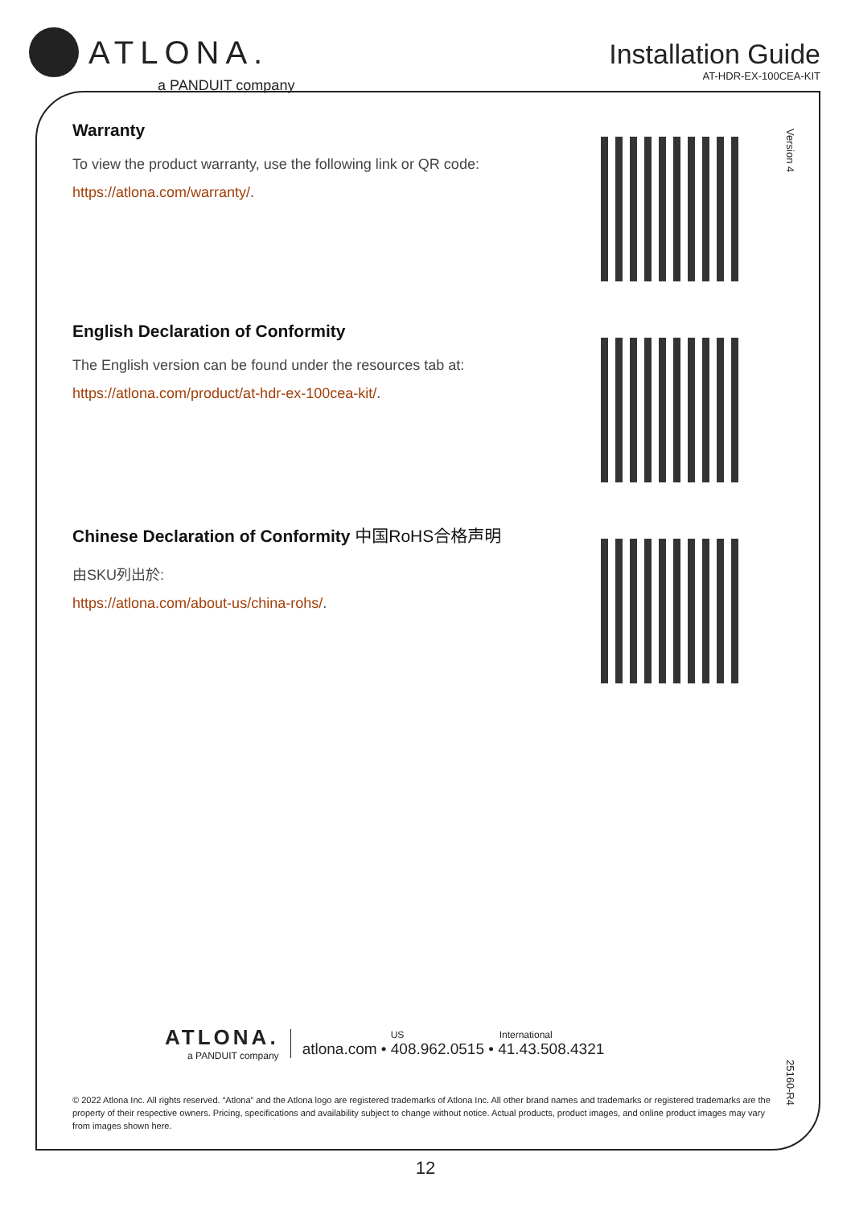ATLONA.
a PANDUIT company
Installation Guide
AT-HDR-EX-100CEA-KIT
Version 4
Warranty
To view the product warranty, use the following link or QR code:
https://atlona.com/warranty/.
English Declaration of Conformity
The English version can be found under the resources tab at:
https://atlona.com/product/at-hdr-ex-100cea-kit/.
Chinese Declaration of Conformity 中国RoHS合格声明
由SKU列出於:
https://atlona.com/about-us/china-rohs/.
ATLONA.
a PANDUIT company
US International
atlona.com • 408.962.0515 • 41.43.508.4321
25160-R4
© 2022 Atlona Inc. All rights reserved. “Atlona” and the Atlona logo are registered trademarks of Atlona Inc. All other brand names and trademarks or registered trademarks are the property of their respective owners. Pricing, specifications and availability subject to change without notice. Actual products, product images, and online product images may vary from images shown here.
12